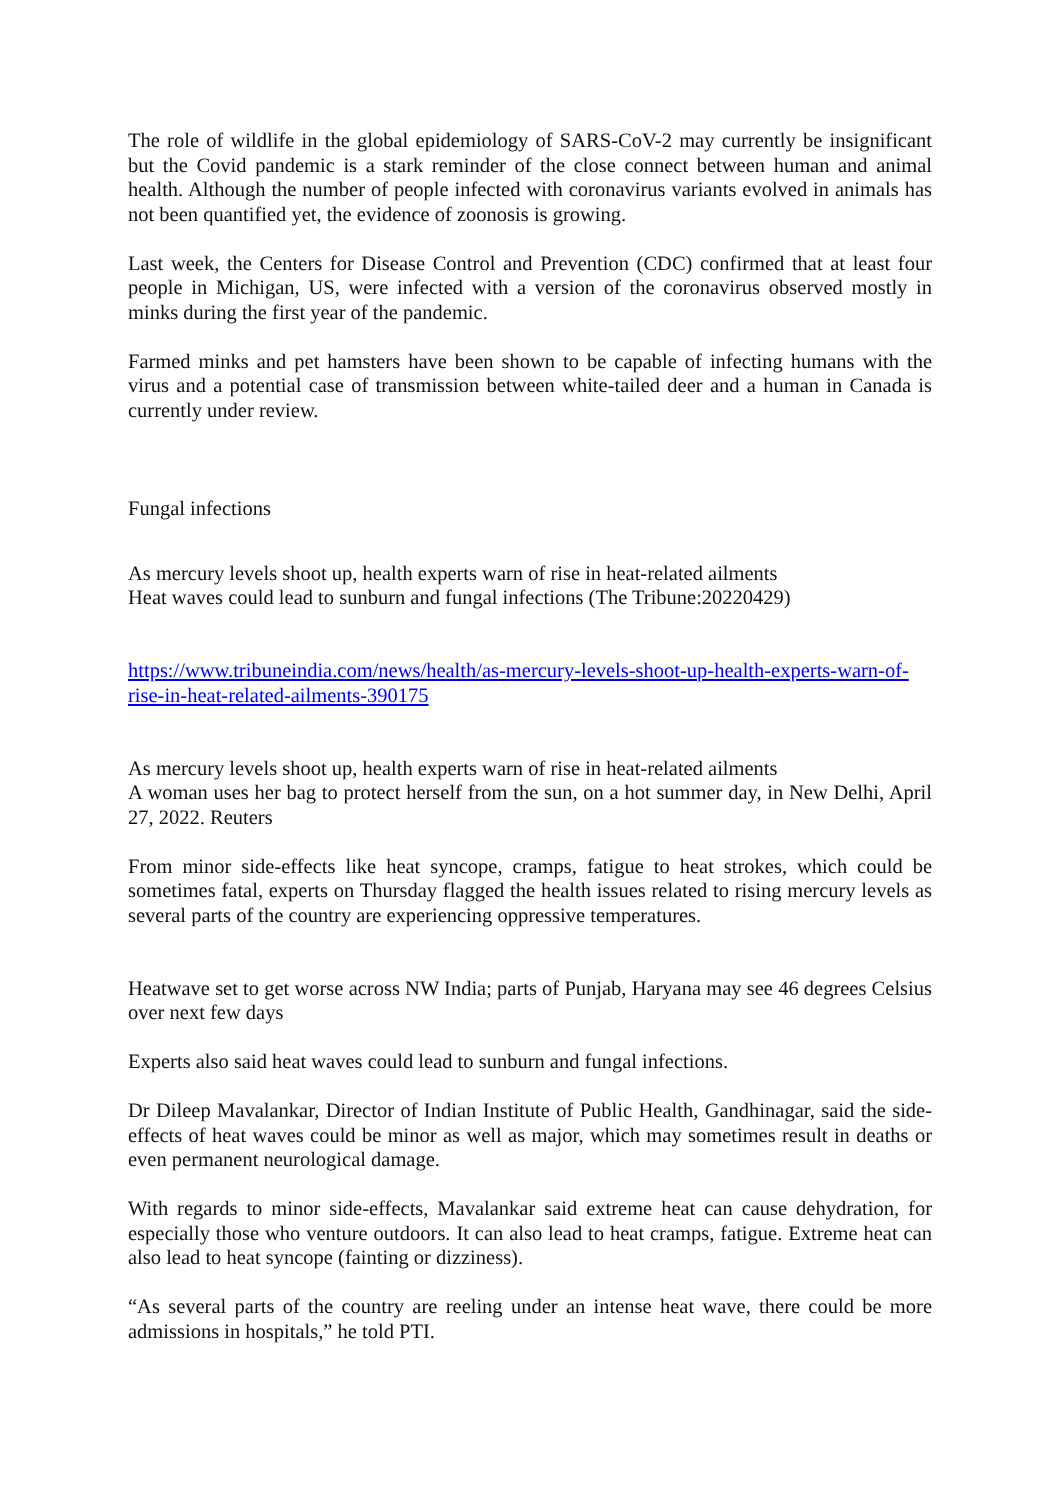The role of wildlife in the global epidemiology of SARS-CoV-2 may currently be insignificant but the Covid pandemic is a stark reminder of the close connect between human and animal health. Although the number of people infected with coronavirus variants evolved in animals has not been quantified yet, the evidence of zoonosis is growing.
Last week, the Centers for Disease Control and Prevention (CDC) confirmed that at least four people in Michigan, US, were infected with a version of the coronavirus observed mostly in minks during the first year of the pandemic.
Farmed minks and pet hamsters have been shown to be capable of infecting humans with the virus and a potential case of transmission between white-tailed deer and a human in Canada is currently under review.
Fungal infections
As mercury levels shoot up, health experts warn of rise in heat-related ailments
Heat waves could lead to sunburn and fungal infections (The Tribune:20220429)
https://www.tribuneindia.com/news/health/as-mercury-levels-shoot-up-health-experts-warn-of-rise-in-heat-related-ailments-390175
As mercury levels shoot up, health experts warn of rise in heat-related ailments
A woman uses her bag to protect herself from the sun, on a hot summer day, in New Delhi, April 27, 2022. Reuters
From minor side-effects like heat syncope, cramps, fatigue to heat strokes, which could be sometimes fatal, experts on Thursday flagged the health issues related to rising mercury levels as several parts of the country are experiencing oppressive temperatures.
Heatwave set to get worse across NW India; parts of Punjab, Haryana may see 46 degrees Celsius over next few days
Experts also said heat waves could lead to sunburn and fungal infections.
Dr Dileep Mavalankar, Director of Indian Institute of Public Health, Gandhinagar, said the side-effects of heat waves could be minor as well as major, which may sometimes result in deaths or even permanent neurological damage.
With regards to minor side-effects, Mavalankar said extreme heat can cause dehydration, for especially those who venture outdoors. It can also lead to heat cramps, fatigue. Extreme heat can also lead to heat syncope (fainting or dizziness).
“As several parts of the country are reeling under an intense heat wave, there could be more admissions in hospitals,” he told PTI.